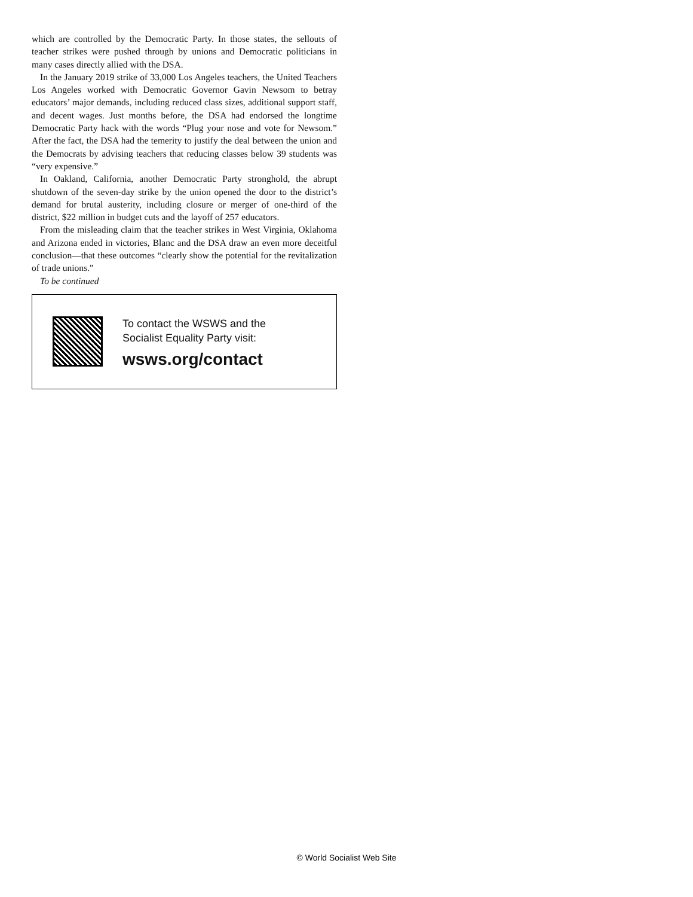which are controlled by the Democratic Party. In those states, the sellouts of teacher strikes were pushed through by unions and Democratic politicians in many cases directly allied with the DSA.
In the January 2019 strike of 33,000 Los Angeles teachers, the United Teachers Los Angeles worked with Democratic Governor Gavin Newsom to betray educators’ major demands, including reduced class sizes, additional support staff, and decent wages. Just months before, the DSA had endorsed the longtime Democratic Party hack with the words “Plug your nose and vote for Newsom.” After the fact, the DSA had the temerity to justify the deal between the union and the Democrats by advising teachers that reducing classes below 39 students was “very expensive.”
In Oakland, California, another Democratic Party stronghold, the abrupt shutdown of the seven-day strike by the union opened the door to the district’s demand for brutal austerity, including closure or merger of one-third of the district, $22 million in budget cuts and the layoff of 257 educators.
From the misleading claim that the teacher strikes in West Virginia, Oklahoma and Arizona ended in victories, Blanc and the DSA draw an even more deceitful conclusion—that these outcomes “clearly show the potential for the revitalization of trade unions.”
To be continued
To contact the WSWS and the
Socialist Equality Party visit:
wsws.org/contact
© World Socialist Web Site